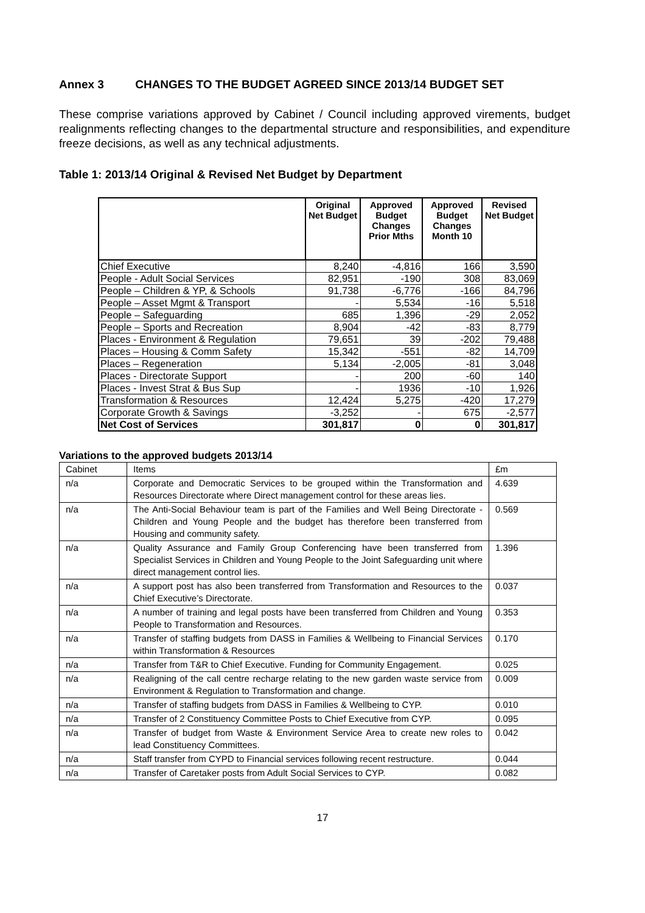Annex 3 CHANGES TO THE BUDGET AGREED SINCE 2013/14 BUDGET SET
These comprise variations approved by Cabinet / Council including approved virements, budget realignments reflecting changes to the departmental structure and responsibilities, and expenditure freeze decisions, as well as any technical adjustments.
Table 1: 2013/14 Original & Revised Net Budget by Department
| | Original Net Budget | Approved Budget Changes Prior Mths | Approved Budget Changes Month 10 | Revised Net Budget |
| --- | --- | --- | --- | --- |
| Chief Executive | 8,240 | -4,816 | 166 | 3,590 |
| People - Adult Social Services | 82,951 | -190 | 308 | 83,069 |
| People – Children & YP, & Schools | 91,738 | -6,776 | -166 | 84,796 |
| People – Asset Mgmt & Transport | - | 5,534 | -16 | 5,518 |
| People – Safeguarding | 685 | 1,396 | -29 | 2,052 |
| People – Sports and Recreation | 8,904 | -42 | -83 | 8,779 |
| Places - Environment & Regulation | 79,651 | 39 | -202 | 79,488 |
| Places – Housing & Comm Safety | 15,342 | -551 | -82 | 14,709 |
| Places – Regeneration | 5,134 | -2,005 | -81 | 3,048 |
| Places - Directorate Support | - | 200 | -60 | 140 |
| Places - Invest Strat & Bus Sup | - | 1936 | -10 | 1,926 |
| Transformation & Resources | 12,424 | 5,275 | -420 | 17,279 |
| Corporate Growth & Savings | -3,252 | - | 675 | -2,577 |
| Net Cost of Services | 301,817 | 0 | 0 | 301,817 |
Variations to the approved budgets 2013/14
| Cabinet | Items | £m |
| n/a | Corporate and Democratic Services to be grouped within the Transformation and Resources Directorate where Direct management control for these areas lies. | 4.639 |
| n/a | The Anti-Social Behaviour team is part of the Families and Well Being Directorate - Children and Young People and the budget has therefore been transferred from Housing and community safety. | 0.569 |
| n/a | Quality Assurance and Family Group Conferencing have been transferred from Specialist Services in Children and Young People to the Joint Safeguarding unit where direct management control lies. | 1.396 |
| n/a | A support post has also been transferred from Transformation and Resources to the Chief Executive’s Directorate. | 0.037 |
| n/a | A number of training and legal posts have been transferred from Children and Young People to Transformation and Resources. | 0.353 |
| n/a | Transfer of staffing budgets from DASS in Families & Wellbeing to Financial Services within Transformation & Resources | 0.170 |
| n/a | Transfer from T&R to Chief Executive. Funding for Community Engagement. | 0.025 |
| n/a | Realigning of the call centre recharge relating to the new garden waste service from Environment & Regulation to Transformation and change. | 0.009 |
| n/a | Transfer of staffing budgets from DASS in Families & Wellbeing to CYP. | 0.010 |
| n/a | Transfer of 2 Constituency Committee Posts to Chief Executive from CYP. | 0.095 |
| n/a | Transfer of budget from Waste & Environment Service Area to create new roles to lead Constituency Committees. | 0.042 |
| n/a | Staff transfer from CYPD to Financial services following recent restructure. | 0.044 |
| n/a | Transfer of Caretaker posts from Adult Social Services to CYP. | 0.082 |
17